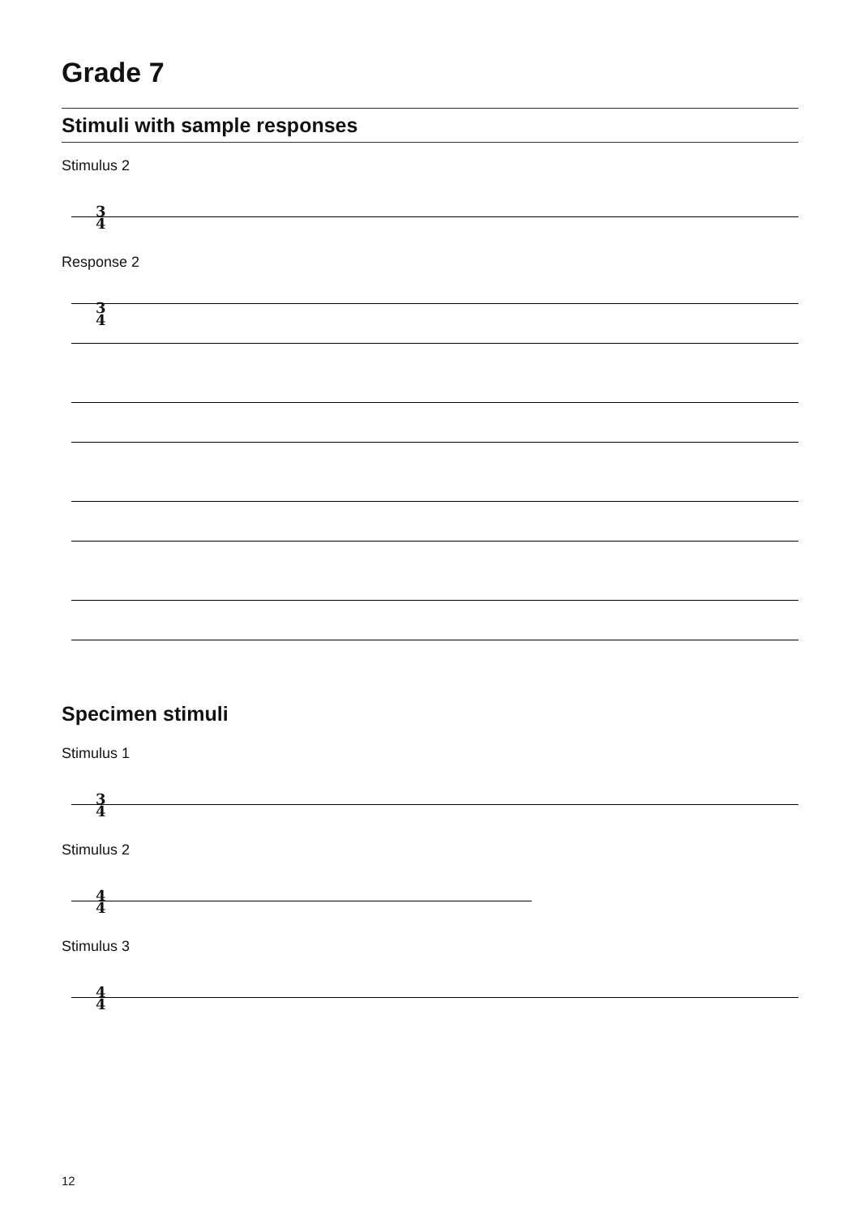Grade 7
Stimuli with sample responses
Stimulus 2
3
4
Response 2
3
4
Specimen stimuli
Stimulus 1
3
4
Stimulus 2
4
4
Stimulus 3
4
4
12